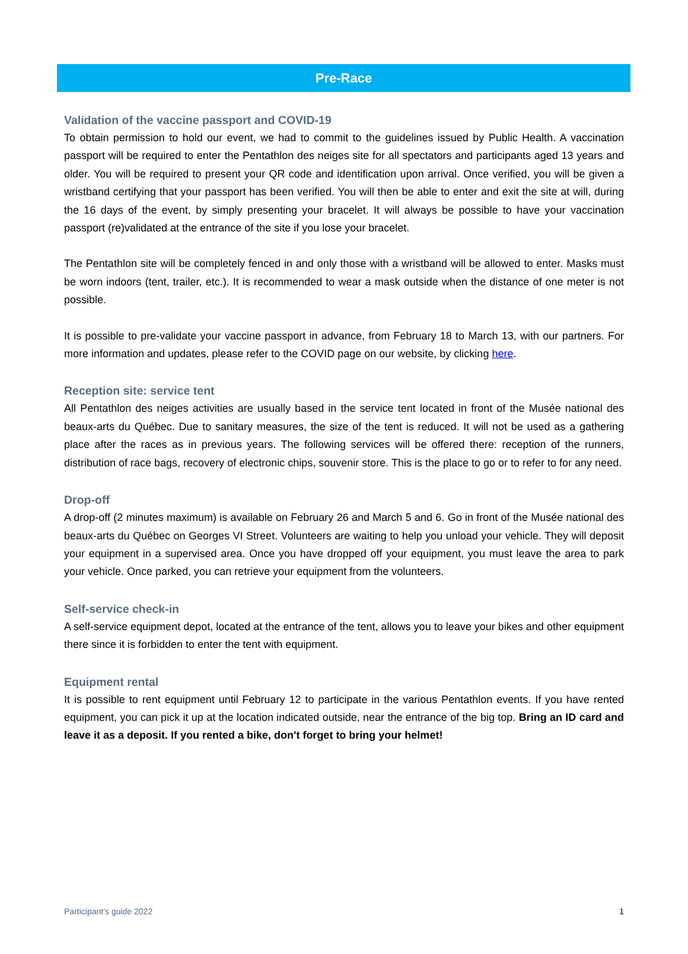Pre-Race
Validation of the vaccine passport and COVID-19
To obtain permission to hold our event, we had to commit to the guidelines issued by Public Health. A vaccination passport will be required to enter the Pentathlon des neiges site for all spectators and participants aged 13 years and older. You will be required to present your QR code and identification upon arrival. Once verified, you will be given a wristband certifying that your passport has been verified. You will then be able to enter and exit the site at will, during the 16 days of the event, by simply presenting your bracelet. It will always be possible to have your vaccination passport (re)validated at the entrance of the site if you lose your bracelet.
The Pentathlon site will be completely fenced in and only those with a wristband will be allowed to enter. Masks must be worn indoors (tent, trailer, etc.). It is recommended to wear a mask outside when the distance of one meter is not possible.
It is possible to pre-validate your vaccine passport in advance, from February 18 to March 13, with our partners. For more information and updates, please refer to the COVID page on our website, by clicking here.
Reception site: service tent
All Pentathlon des neiges activities are usually based in the service tent located in front of the Musée national des beaux-arts du Québec. Due to sanitary measures, the size of the tent is reduced. It will not be used as a gathering place after the races as in previous years. The following services will be offered there: reception of the runners, distribution of race bags, recovery of electronic chips, souvenir store. This is the place to go or to refer to for any need.
Drop-off
A drop-off (2 minutes maximum) is available on February 26 and March 5 and 6. Go in front of the Musée national des beaux-arts du Québec on Georges VI Street. Volunteers are waiting to help you unload your vehicle. They will deposit your equipment in a supervised area. Once you have dropped off your equipment, you must leave the area to park your vehicle. Once parked, you can retrieve your equipment from the volunteers.
Self-service check-in
A self-service equipment depot, located at the entrance of the tent, allows you to leave your bikes and other equipment there since it is forbidden to enter the tent with equipment.
Equipment rental
It is possible to rent equipment until February 12 to participate in the various Pentathlon events. If you have rented equipment, you can pick it up at the location indicated outside, near the entrance of the big top. Bring an ID card and leave it as a deposit. If you rented a bike, don't forget to bring your helmet!
Participant’s guide 2022 1